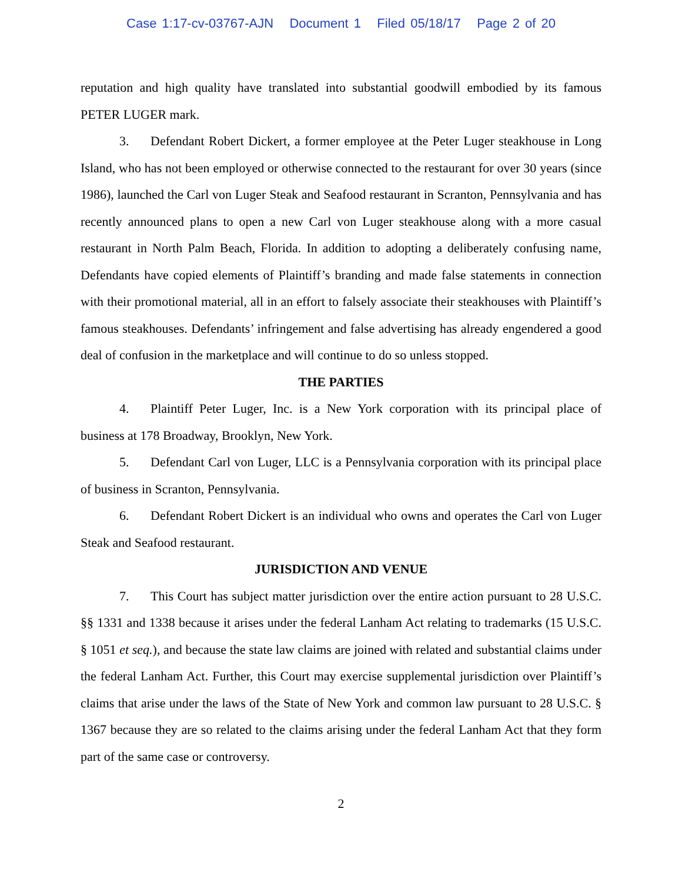Case 1:17-cv-03767-AJN Document 1 Filed 05/18/17 Page 2 of 20
reputation and high quality have translated into substantial goodwill embodied by its famous PETER LUGER mark.
3. Defendant Robert Dickert, a former employee at the Peter Luger steakhouse in Long Island, who has not been employed or otherwise connected to the restaurant for over 30 years (since 1986), launched the Carl von Luger Steak and Seafood restaurant in Scranton, Pennsylvania and has recently announced plans to open a new Carl von Luger steakhouse along with a more casual restaurant in North Palm Beach, Florida. In addition to adopting a deliberately confusing name, Defendants have copied elements of Plaintiff’s branding and made false statements in connection with their promotional material, all in an effort to falsely associate their steakhouses with Plaintiff’s famous steakhouses. Defendants’ infringement and false advertising has already engendered a good deal of confusion in the marketplace and will continue to do so unless stopped.
THE PARTIES
4. Plaintiff Peter Luger, Inc. is a New York corporation with its principal place of business at 178 Broadway, Brooklyn, New York.
5. Defendant Carl von Luger, LLC is a Pennsylvania corporation with its principal place of business in Scranton, Pennsylvania.
6. Defendant Robert Dickert is an individual who owns and operates the Carl von Luger Steak and Seafood restaurant.
JURISDICTION AND VENUE
7. This Court has subject matter jurisdiction over the entire action pursuant to 28 U.S.C. §§ 1331 and 1338 because it arises under the federal Lanham Act relating to trademarks (15 U.S.C. § 1051 et seq.), and because the state law claims are joined with related and substantial claims under the federal Lanham Act. Further, this Court may exercise supplemental jurisdiction over Plaintiff’s claims that arise under the laws of the State of New York and common law pursuant to 28 U.S.C. § 1367 because they are so related to the claims arising under the federal Lanham Act that they form part of the same case or controversy.
2